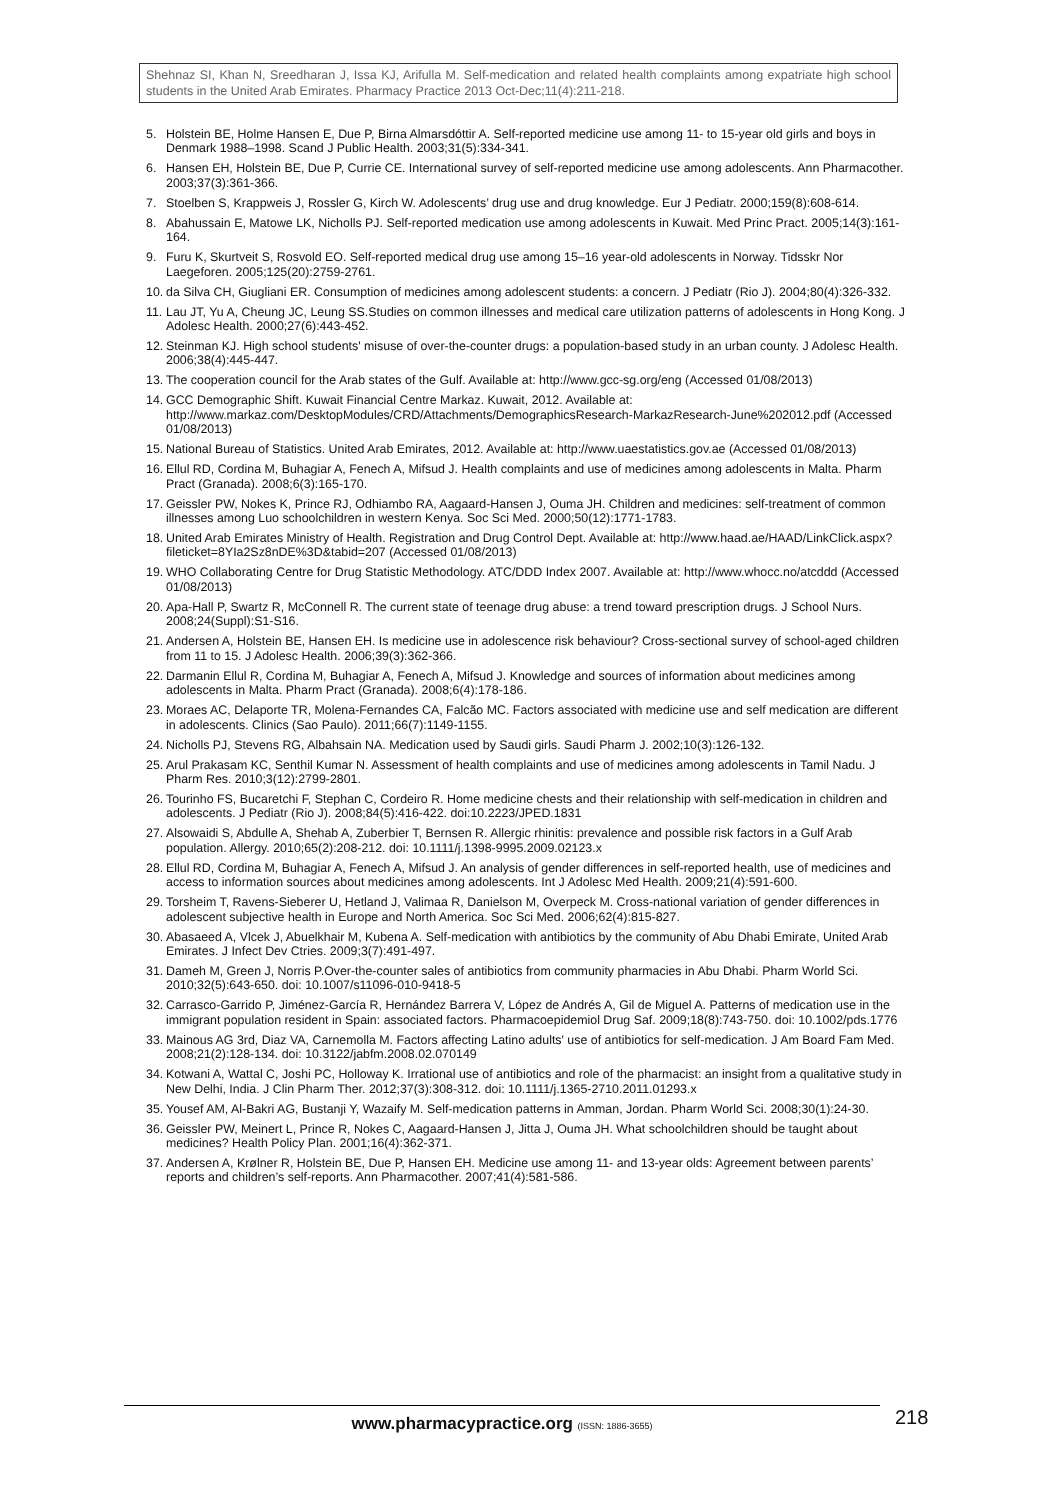Shehnaz SI, Khan N, Sreedharan J, Issa KJ, Arifulla M. Self-medication and related health complaints among expatriate high school students in the United Arab Emirates. Pharmacy Practice 2013 Oct-Dec;11(4):211-218.
5. Holstein BE, Holme Hansen E, Due P, Birna Almarsdóttir A. Self-reported medicine use among 11- to 15-year old girls and boys in Denmark 1988–1998. Scand J Public Health. 2003;31(5):334-341.
6. Hansen EH, Holstein BE, Due P, Currie CE. International survey of self-reported medicine use among adolescents. Ann Pharmacother. 2003;37(3):361-366.
7. Stoelben S, Krappweis J, Rossler G, Kirch W. Adolescents’ drug use and drug knowledge. Eur J Pediatr. 2000;159(8):608-614.
8. Abahussain E, Matowe LK, Nicholls PJ. Self-reported medication use among adolescents in Kuwait. Med Princ Pract. 2005;14(3):161-164.
9. Furu K, Skurtveit S, Rosvold EO. Self-reported medical drug use among 15–16 year-old adolescents in Norway. Tidsskr Nor Laegeforen. 2005;125(20):2759-2761.
10. da Silva CH, Giugliani ER. Consumption of medicines among adolescent students: a concern. J Pediatr (Rio J). 2004;80(4):326-332.
11. Lau JT, Yu A, Cheung JC, Leung SS.Studies on common illnesses and medical care utilization patterns of adolescents in Hong Kong. J Adolesc Health. 2000;27(6):443-452.
12. Steinman KJ. High school students' misuse of over-the-counter drugs: a population-based study in an urban county. J Adolesc Health. 2006;38(4):445-447.
13. The cooperation council for the Arab states of the Gulf. Available at: http://www.gcc-sg.org/eng (Accessed 01/08/2013)
14. GCC Demographic Shift. Kuwait Financial Centre Markaz. Kuwait, 2012. Available at: http://www.markaz.com/DesktopModules/CRD/Attachments/DemographicsResearch-MarkazResearch-June%202012.pdf (Accessed 01/08/2013)
15. National Bureau of Statistics. United Arab Emirates, 2012. Available at: http://www.uaestatistics.gov.ae (Accessed 01/08/2013)
16. Ellul RD, Cordina M, Buhagiar A, Fenech A, Mifsud J. Health complaints and use of medicines among adolescents in Malta. Pharm Pract (Granada). 2008;6(3):165-170.
17. Geissler PW, Nokes K, Prince RJ, Odhiambo RA, Aagaard-Hansen J, Ouma JH. Children and medicines: self-treatment of common illnesses among Luo schoolchildren in western Kenya. Soc Sci Med. 2000;50(12):1771-1783.
18. United Arab Emirates Ministry of Health. Registration and Drug Control Dept. Available at: http://www.haad.ae/HAAD/LinkClick.aspx?fileticket=8YIa2Sz8nDE%3D&tabid=207 (Accessed 01/08/2013)
19. WHO Collaborating Centre for Drug Statistic Methodology. ATC/DDD Index 2007. Available at: http://www.whocc.no/atcddd (Accessed 01/08/2013)
20. Apa-Hall P, Swartz R, McConnell R. The current state of teenage drug abuse: a trend toward prescription drugs. J School Nurs. 2008;24(Suppl):S1-S16.
21. Andersen A, Holstein BE, Hansen EH. Is medicine use in adolescence risk behaviour? Cross-sectional survey of school-aged children from 11 to 15. J Adolesc Health. 2006;39(3):362-366.
22. Darmanin Ellul R, Cordina M, Buhagiar A, Fenech A, Mifsud J. Knowledge and sources of information about medicines among adolescents in Malta. Pharm Pract (Granada). 2008;6(4):178-186.
23. Moraes AC, Delaporte TR, Molena-Fernandes CA, Falcão MC. Factors associated with medicine use and self medication are different in adolescents. Clinics (Sao Paulo). 2011;66(7):1149-1155.
24. Nicholls PJ, Stevens RG, Albahsain NA. Medication used by Saudi girls. Saudi Pharm J. 2002;10(3):126-132.
25. Arul Prakasam KC, Senthil Kumar N. Assessment of health complaints and use of medicines among adolescents in Tamil Nadu. J Pharm Res. 2010;3(12):2799-2801.
26. Tourinho FS, Bucaretchi F, Stephan C, Cordeiro R. Home medicine chests and their relationship with self-medication in children and adolescents. J Pediatr (Rio J). 2008;84(5):416-422. doi:10.2223/JPED.1831
27. Alsowaidi S, Abdulle A, Shehab A, Zuberbier T, Bernsen R. Allergic rhinitis: prevalence and possible risk factors in a Gulf Arab population. Allergy. 2010;65(2):208-212. doi: 10.1111/j.1398-9995.2009.02123.x
28. Ellul RD, Cordina M, Buhagiar A, Fenech A, Mifsud J. An analysis of gender differences in self-reported health, use of medicines and access to information sources about medicines among adolescents. Int J Adolesc Med Health. 2009;21(4):591-600.
29. Torsheim T, Ravens-Sieberer U, Hetland J, Valimaa R, Danielson M, Overpeck M. Cross-national variation of gender differences in adolescent subjective health in Europe and North America. Soc Sci Med. 2006;62(4):815-827.
30. Abasaeed A, Vlcek J, Abuelkhair M, Kubena A. Self-medication with antibiotics by the community of Abu Dhabi Emirate, United Arab Emirates. J Infect Dev Ctries. 2009;3(7):491-497.
31. Dameh M, Green J, Norris P.Over-the-counter sales of antibiotics from community pharmacies in Abu Dhabi. Pharm World Sci. 2010;32(5):643-650. doi: 10.1007/s11096-010-9418-5
32. Carrasco-Garrido P, Jiménez-García R, Hernández Barrera V, López de Andrés A, Gil de Miguel A. Patterns of medication use in the immigrant population resident in Spain: associated factors. Pharmacoepidemiol Drug Saf. 2009;18(8):743-750. doi: 10.1002/pds.1776
33. Mainous AG 3rd, Diaz VA, Carnemolla M. Factors affecting Latino adults' use of antibiotics for self-medication. J Am Board Fam Med. 2008;21(2):128-134. doi: 10.3122/jabfm.2008.02.070149
34. Kotwani A, Wattal C, Joshi PC, Holloway K. Irrational use of antibiotics and role of the pharmacist: an insight from a qualitative study in New Delhi, India. J Clin Pharm Ther. 2012;37(3):308-312. doi: 10.1111/j.1365-2710.2011.01293.x
35. Yousef AM, Al-Bakri AG, Bustanji Y, Wazaify M. Self-medication patterns in Amman, Jordan. Pharm World Sci. 2008;30(1):24-30.
36. Geissler PW, Meinert L, Prince R, Nokes C, Aagaard-Hansen J, Jitta J, Ouma JH. What schoolchildren should be taught about medicines? Health Policy Plan. 2001;16(4):362-371.
37. Andersen A, Krølner R, Holstein BE, Due P, Hansen EH. Medicine use among 11- and 13-year olds: Agreement between parents’ reports and children’s self-reports. Ann Pharmacother. 2007;41(4):581-586.
www.pharmacypractice.org (ISSN: 1886-3655) 218